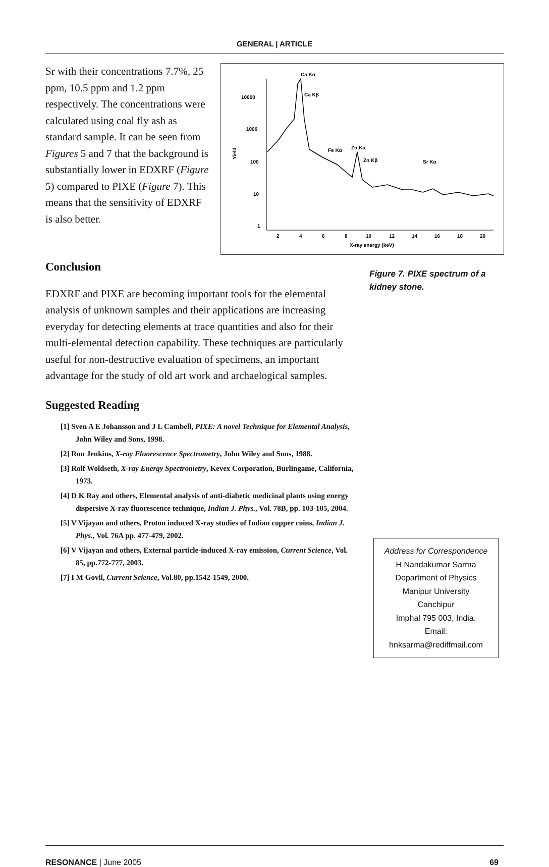GENERAL | ARTICLE
Sr with their concentrations 7.7%, 25 ppm, 10.5 ppm and 1.2 ppm respectively. The concentrations were calculated using coal fly ash as standard sample. It can be seen from Figures 5 and 7 that the background is substantially lower in EDXRF (Figure 5) compared to PIXE (Figure 7). This means that the sensitivity of EDXRF is also better.
10000
1000
100
10
1
Yield
2
4
6
8
10
12
14
16
18
20
X-ray energy (keV)
Ca Kα
Ca Kβ
Fe Kα
Zn Kα
Zn Kβ
Sr Kα
Conclusion
EDXRF and PIXE are becoming important tools for the elemental analysis of unknown samples and their applications are increasing everyday for detecting elements at trace quantities and also for their multi-elemental detection capability. These techniques are particularly useful for non-destructive evaluation of specimens, an important advantage for the study of old art work and archaelogical samples.
Suggested Reading
[1] Sven A E Johansson and J L Cambell, PIXE: A novel Technique for Elemental Analysis, John Wiley and Sons, 1998.
[2] Ron Jenkins, X-ray Fluorescence Spectrometry, John Wiley and Sons, 1988.
[3] Rolf Woldseth, X-ray Energy Spectrometry, Kevex Corporation, Burlingame, California, 1973.
[4] D K Ray and others, Elemental analysis of anti-diabetic medicinal plants using energy dispersive X-ray fluorescence technique, Indian J. Phys., Vol. 78B, pp. 103-105, 2004.
[5] V Vijayan and others, Proton induced X-ray studies of Indian copper coins, Indian J. Phys., Vol. 76A pp. 477-479, 2002.
[6] V Vijayan and others, External particle-induced X-ray emission, Current Science, Vol. 85, pp.772-777, 2003.
[7] I M Govil, Current Science, Vol.80, pp.1542-1549, 2000.
Figure 7. PIXE spectrum of a kidney stone.
Address for Correspondence
H Nandakumar Sarma
Department of Physics
Manipur University
Canchipur
Imphal 795 003, India.
Email:
hnksarma@rediffmail.com
RESONANCE | June 2005 69